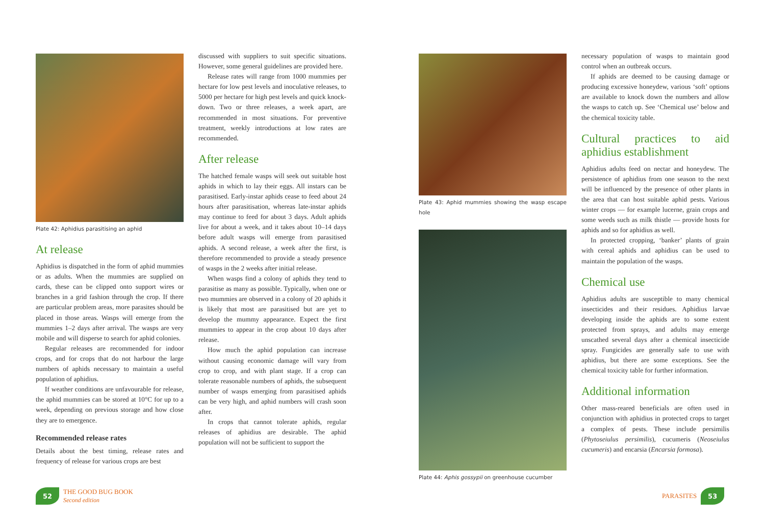Plate 42: Aphidius parasitising an aphid
At release
Aphidius is dispatched in the form of aphid mummies or as adults. When the mummies are supplied on cards, these can be clipped onto support wires or branches in a grid fashion through the crop. If there are particular problem areas, more parasites should be placed in those areas. Wasps will emerge from the mummies 1–2 days after arrival. The wasps are very mobile and will disperse to search for aphid colonies.
Regular releases are recommended for indoor crops, and for crops that do not harbour the large numbers of aphids necessary to maintain a useful population of aphidius.
If weather conditions are unfavourable for release, the aphid mummies can be stored at 10°C for up to a week, depending on previous storage and how close they are to emergence.
Recommended release rates
Details about the best timing, release rates and frequency of release for various crops are best
discussed with suppliers to suit specific situations. However, some general guidelines are provided here.
Release rates will range from 1000 mummies per hectare for low pest levels and inoculative releases, to 5000 per hectare for high pest levels and quick knock-down. Two or three releases, a week apart, are recommended in most situations. For preventive treatment, weekly introductions at low rates are recommended.
After release
The hatched female wasps will seek out suitable host aphids in which to lay their eggs. All instars can be parasitised. Early-instar aphids cease to feed about 24 hours after parasitisation, whereas late-instar aphids may continue to feed for about 3 days. Adult aphids live for about a week, and it takes about 10–14 days before adult wasps will emerge from parasitised aphids. A second release, a week after the first, is therefore recommended to provide a steady presence of wasps in the 2 weeks after initial release.
When wasps find a colony of aphids they tend to parasitise as many as possible. Typically, when one or two mummies are observed in a colony of 20 aphids it is likely that most are parasitised but are yet to develop the mummy appearance. Expect the first mummies to appear in the crop about 10 days after release.
How much the aphid population can increase without causing economic damage will vary from crop to crop, and with plant stage. If a crop can tolerate reasonable numbers of aphids, the subsequent number of wasps emerging from parasitised aphids can be very high, and aphid numbers will crash soon after.
In crops that cannot tolerate aphids, regular releases of aphidius are desirable. The aphid population will not be sufficient to support the
Plate 43: Aphid mummies showing the wasp escape hole
Plate 44: Aphis gossypii on greenhouse cucumber
necessary population of wasps to maintain good control when an outbreak occurs.
If aphids are deemed to be causing damage or producing excessive honeydew, various ‘soft’ options are available to knock down the numbers and allow the wasps to catch up. See ‘Chemical use’ below and the chemical toxicity table.
Cultural practices to aid aphidius establishment
Aphidius adults feed on nectar and honeydew. The persistence of aphidius from one season to the next will be influenced by the presence of other plants in the area that can host suitable aphid pests. Various winter crops — for example lucerne, grain crops and some weeds such as milk thistle — provide hosts for aphids and so for aphidius as well.
In protected cropping, ‘banker’ plants of grain with cereal aphids and aphidius can be used to maintain the population of the wasps.
Chemical use
Aphidius adults are susceptible to many chemical insecticides and their residues. Aphidius larvae developing inside the aphids are to some extent protected from sprays, and adults may emerge unscathed several days after a chemical insecticide spray. Fungicides are generally safe to use with aphidius, but there are some exceptions. See the chemical toxicity table for further information.
Additional information
Other mass-reared beneficials are often used in conjunction with aphidius in protected crops to target a complex of pests. These include persimilis (Phytoseiulus persimilis), cucumeris (Neoseiulus cucumeris) and encarsia (Encarsia formosa).
52
THE GOOD BUG BOOK
Second edition
PARASITES
53